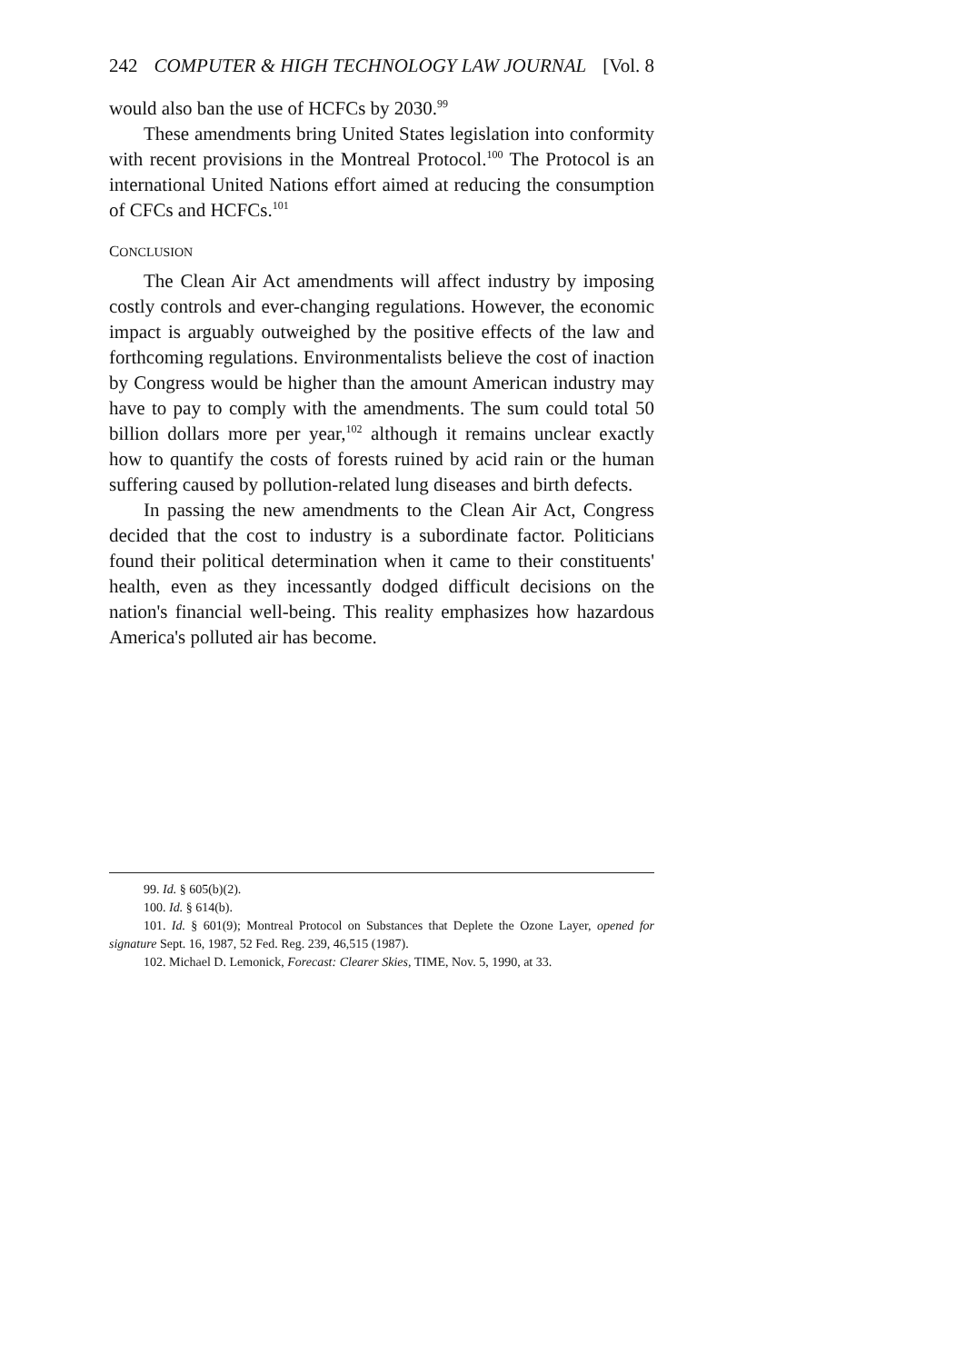242 COMPUTER & HIGH TECHNOLOGY LAW JOURNAL [Vol. 8
would also ban the use of HCFCs by 2030.<sup>99</sup>
These amendments bring United States legislation into conformity with recent provisions in the Montreal Protocol.<sup>100</sup> The Protocol is an international United Nations effort aimed at reducing the consumption of CFCs and HCFCs.<sup>101</sup>
CONCLUSION
The Clean Air Act amendments will affect industry by imposing costly controls and ever-changing regulations. However, the economic impact is arguably outweighed by the positive effects of the law and forthcoming regulations. Environmentalists believe the cost of inaction by Congress would be higher than the amount American industry may have to pay to comply with the amendments. The sum could total 50 billion dollars more per year,<sup>102</sup> although it remains unclear exactly how to quantify the costs of forests ruined by acid rain or the human suffering caused by pollution-related lung diseases and birth defects.
In passing the new amendments to the Clean Air Act, Congress decided that the cost to industry is a subordinate factor. Politicians found their political determination when it came to their constituents' health, even as they incessantly dodged difficult decisions on the nation's financial well-being. This reality emphasizes how hazardous America's polluted air has become.
99. Id. § 605(b)(2).
100. Id. § 614(b).
101. Id. § 601(9); Montreal Protocol on Substances that Deplete the Ozone Layer, opened for signature Sept. 16, 1987, 52 Fed. Reg. 239, 46,515 (1987).
102. Michael D. Lemonick, Forecast: Clearer Skies, TIME, Nov. 5, 1990, at 33.